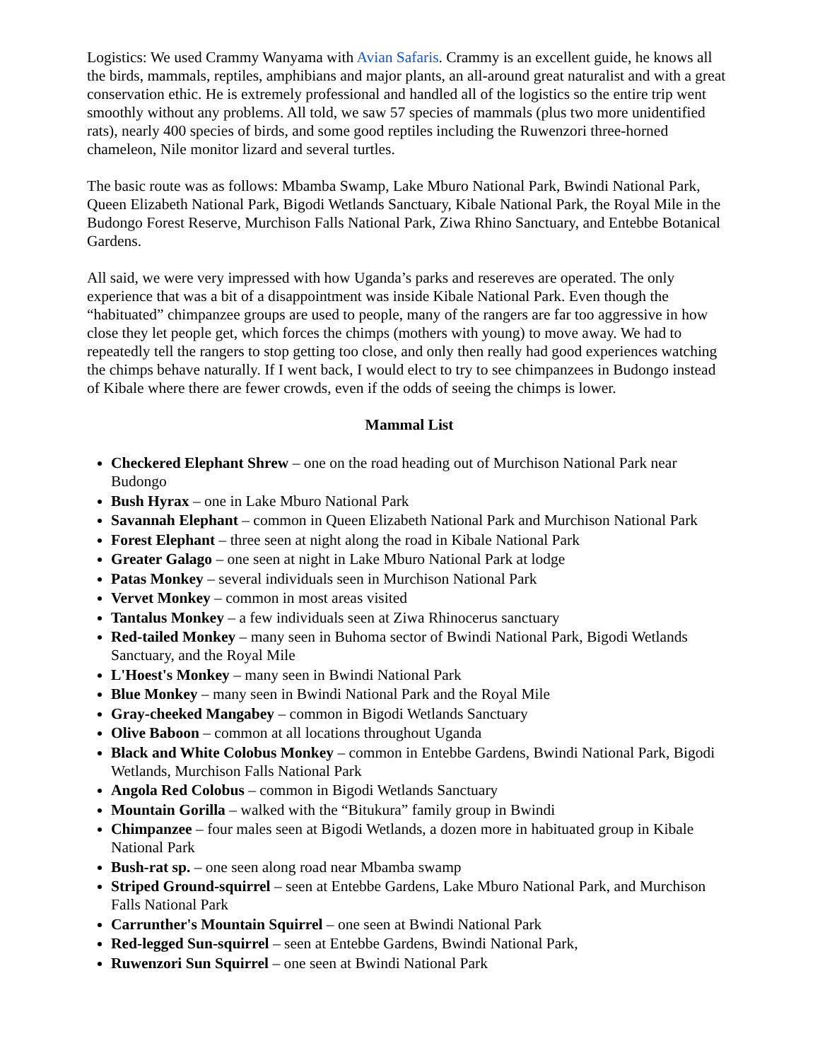Logistics: We used Crammy Wanyama with Avian Safaris. Crammy is an excellent guide, he knows all the birds, mammals, reptiles, amphibians and major plants, an all-around great naturalist and with a great conservation ethic. He is extremely professional and handled all of the logistics so the entire trip went smoothly without any problems. All told, we saw 57 species of mammals (plus two more unidentified rats), nearly 400 species of birds, and some good reptiles including the Ruwenzori three-horned chameleon, Nile monitor lizard and several turtles.
The basic route was as follows: Mbamba Swamp, Lake Mburo National Park, Bwindi National Park, Queen Elizabeth National Park, Bigodi Wetlands Sanctuary, Kibale National Park, the Royal Mile in the Budongo Forest Reserve, Murchison Falls National Park, Ziwa Rhino Sanctuary, and Entebbe Botanical Gardens.
All said, we were very impressed with how Uganda’s parks and resereves are operated. The only experience that was a bit of a disappointment was inside Kibale National Park. Even though the “habituated” chimpanzee groups are used to people, many of the rangers are far too aggressive in how close they let people get, which forces the chimps (mothers with young) to move away. We had to repeatedly tell the rangers to stop getting too close, and only then really had good experiences watching the chimps behave naturally. If I went back, I would elect to try to see chimpanzees in Budongo instead of Kibale where there are fewer crowds, even if the odds of seeing the chimps is lower.
Mammal List
Checkered Elephant Shrew – one on the road heading out of Murchison National Park near Budongo
Bush Hyrax – one in Lake Mburo National Park
Savannah Elephant – common in Queen Elizabeth National Park and Murchison National Park
Forest Elephant – three seen at night along the road in Kibale National Park
Greater Galago – one seen at night in Lake Mburo National Park at lodge
Patas Monkey – several individuals seen in Murchison National Park
Vervet Monkey – common in most areas visited
Tantalus Monkey – a few individuals seen at Ziwa Rhinocerus sanctuary
Red-tailed Monkey – many seen in Buhoma sector of Bwindi National Park, Bigodi Wetlands Sanctuary, and the Royal Mile
L'Hoest's Monkey – many seen in Bwindi National Park
Blue Monkey – many seen in Bwindi National Park and the Royal Mile
Gray-cheeked Mangabey – common in Bigodi Wetlands Sanctuary
Olive Baboon – common at all locations throughout Uganda
Black and White Colobus Monkey – common in Entebbe Gardens, Bwindi National Park, Bigodi Wetlands, Murchison Falls National Park
Angola Red Colobus – common in Bigodi Wetlands Sanctuary
Mountain Gorilla – walked with the “Bitukura” family group in Bwindi
Chimpanzee – four males seen at Bigodi Wetlands, a dozen more in habituated group in Kibale National Park
Bush-rat sp. – one seen along road near Mbamba swamp
Striped Ground-squirrel – seen at Entebbe Gardens, Lake Mburo National Park, and Murchison Falls National Park
Carrunther's Mountain Squirrel – one seen at Bwindi National Park
Red-legged Sun-squirrel – seen at Entebbe Gardens, Bwindi National Park,
Ruwenzori Sun Squirrel – one seen at Bwindi National Park